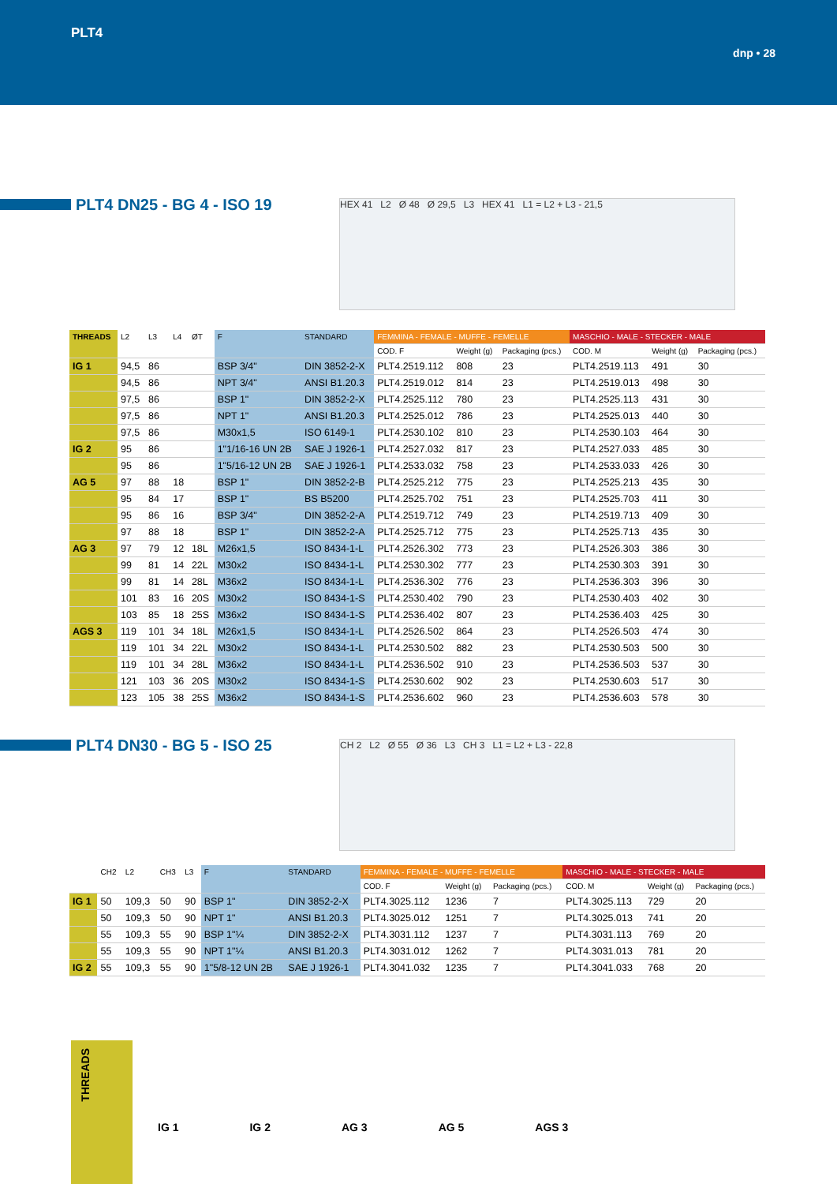PLT4 dnp • 28
PLT4 DN25 - BG 4 - ISO 19
HEX 41 L2 Ø 48 Ø 29,5 L3 HEX 41 L1 = L2 + L3 - 21,5
| THREADS | L2 | L3 | L4 | ØT | F | STANDARD | FEMMINA - FEMALE - MUFFE - FEMELLE | | | MASCHIO - MALE - STECKER - MALE | | |
| --- | --- | --- | --- | --- | --- | --- | --- | --- | --- | --- | --- | --- |
| | | | | | | | COD. F | Weight (g) | Packaging (pcs.) | COD. M | Weight (g) | Packaging (pcs.) |
| IG 1 | 94,5 | 86 | | | BSP 3/4" | DIN 3852-2-X | PLT4.2519.112 | 808 | 23 | PLT4.2519.113 | 491 | 30 |
| | 94,5 | 86 | | | NPT 3/4" | ANSI B1.20.3 | PLT4.2519.012 | 814 | 23 | PLT4.2519.013 | 498 | 30 |
| | 97,5 | 86 | | | BSP 1" | DIN 3852-2-X | PLT4.2525.112 | 780 | 23 | PLT4.2525.113 | 431 | 30 |
| | 97,5 | 86 | | | NPT 1" | ANSI B1.20.3 | PLT4.2525.012 | 786 | 23 | PLT4.2525.013 | 440 | 30 |
| | 97,5 | 86 | | | M30x1,5 | ISO 6149-1 | PLT4.2530.102 | 810 | 23 | PLT4.2530.103 | 464 | 30 |
| IG 2 | 95 | 86 | | | 1"1/16-16 UN 2B | SAE J 1926-1 | PLT4.2527.032 | 817 | 23 | PLT4.2527.033 | 485 | 30 |
| | 95 | 86 | | | 1"5/16-12 UN 2B | SAE J 1926-1 | PLT4.2533.032 | 758 | 23 | PLT4.2533.033 | 426 | 30 |
| AG 5 | 97 | 88 | 18 | | BSP 1" | DIN 3852-2-B | PLT4.2525.212 | 775 | 23 | PLT4.2525.213 | 435 | 30 |
| | 95 | 84 | 17 | | BSP 1" | BS B5200 | PLT4.2525.702 | 751 | 23 | PLT4.2525.703 | 411 | 30 |
| | 95 | 86 | 16 | | BSP 3/4" | DIN 3852-2-A | PLT4.2519.712 | 749 | 23 | PLT4.2519.713 | 409 | 30 |
| | 97 | 88 | 18 | | BSP 1" | DIN 3852-2-A | PLT4.2525.712 | 775 | 23 | PLT4.2525.713 | 435 | 30 |
| AG 3 | 97 | 79 | 12 | 18L | M26x1,5 | ISO 8434-1-L | PLT4.2526.302 | 773 | 23 | PLT4.2526.303 | 386 | 30 |
| | 99 | 81 | 14 | 22L | M30x2 | ISO 8434-1-L | PLT4.2530.302 | 777 | 23 | PLT4.2530.303 | 391 | 30 |
| | 99 | 81 | 14 | 28L | M36x2 | ISO 8434-1-L | PLT4.2536.302 | 776 | 23 | PLT4.2536.303 | 396 | 30 |
| | 101 | 83 | 16 | 20S | M30x2 | ISO 8434-1-S | PLT4.2530.402 | 790 | 23 | PLT4.2530.403 | 402 | 30 |
| | 103 | 85 | 18 | 25S | M36x2 | ISO 8434-1-S | PLT4.2536.402 | 807 | 23 | PLT4.2536.403 | 425 | 30 |
| AGS 3 | 119 | 101 | 34 | 18L | M26x1,5 | ISO 8434-1-L | PLT4.2526.502 | 864 | 23 | PLT4.2526.503 | 474 | 30 |
| | 119 | 101 | 34 | 22L | M30x2 | ISO 8434-1-L | PLT4.2530.502 | 882 | 23 | PLT4.2530.503 | 500 | 30 |
| | 119 | 101 | 34 | 28L | M36x2 | ISO 8434-1-L | PLT4.2536.502 | 910 | 23 | PLT4.2536.503 | 537 | 30 |
| | 121 | 103 | 36 | 20S | M30x2 | ISO 8434-1-S | PLT4.2530.602 | 902 | 23 | PLT4.2530.603 | 517 | 30 |
| | 123 | 105 | 38 | 25S | M36x2 | ISO 8434-1-S | PLT4.2536.602 | 960 | 23 | PLT4.2536.603 | 578 | 30 |
PLT4 DN30 - BG 5 - ISO 25
CH 2 L2 Ø 55 Ø 36 L3 CH 3 L1 = L2 + L3 - 22,8
| | CH2 | L2 | CH3 | L3 | F | STANDARD | FEMMINA - FEMALE - MUFFE - FEMELLE | | | MASCHIO - MALE - STECKER - MALE | | |
| --- | --- | --- | --- | --- | --- | --- | --- | --- | --- | --- | --- | --- |
| | | | | | | | COD. F | Weight (g) | Packaging (pcs.) | COD. M | Weight (g) | Packaging (pcs.) |
| IG 1 | 50 | 109,3 | 50 | 90 | BSP 1" | DIN 3852-2-X | PLT4.3025.112 | 1236 | 7 | PLT4.3025.113 | 729 | 20 |
| | 50 | 109,3 | 50 | 90 | NPT 1" | ANSI B1.20.3 | PLT4.3025.012 | 1251 | 7 | PLT4.3025.013 | 741 | 20 |
| | 55 | 109,3 | 55 | 90 | BSP 1"¼ | DIN 3852-2-X | PLT4.3031.112 | 1237 | 7 | PLT4.3031.113 | 769 | 20 |
| | 55 | 109,3 | 55 | 90 | NPT 1"¼ | ANSI B1.20.3 | PLT4.3031.012 | 1262 | 7 | PLT4.3031.013 | 781 | 20 |
| IG 2 | 55 | 109,3 | 55 | 90 | 1"5/8-12 UN 2B | SAE J 1926-1 | PLT4.3041.032 | 1235 | 7 | PLT4.3041.033 | 768 | 20 |
THREADS
IG 1 IG 2 AG 3 AG 5 AGS 3